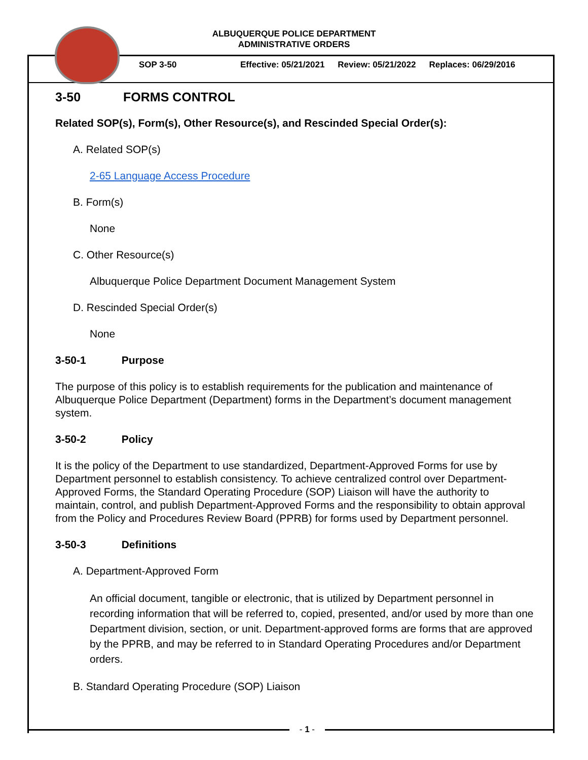ALBUQUERQUE POLICE DEPARTMENT
ADMINISTRATIVE ORDERS
SOP 3-50 Effective: 05/21/2021 Review: 05/21/2022 Replaces: 06/29/2016
3-50 FORMS CONTROL
Related SOP(s), Form(s), Other Resource(s), and Rescinded Special Order(s):
A. Related SOP(s)
2-65 Language Access Procedure
B. Form(s)
None
C. Other Resource(s)
Albuquerque Police Department Document Management System
D. Rescinded Special Order(s)
None
3-50-1 Purpose
The purpose of this policy is to establish requirements for the publication and maintenance of Albuquerque Police Department (Department) forms in the Department’s document management system.
3-50-2 Policy
It is the policy of the Department to use standardized, Department-Approved Forms for use by Department personnel to establish consistency. To achieve centralized control over Department-Approved Forms, the Standard Operating Procedure (SOP) Liaison will have the authority to maintain, control, and publish Department-Approved Forms and the responsibility to obtain approval from the Policy and Procedures Review Board (PPRB) for forms used by Department personnel.
3-50-3 Definitions
A. Department-Approved Form
An official document, tangible or electronic, that is utilized by Department personnel in recording information that will be referred to, copied, presented, and/or used by more than one Department division, section, or unit. Department-approved forms are forms that are approved by the PPRB, and may be referred to in Standard Operating Procedures and/or Department orders.
B. Standard Operating Procedure (SOP) Liaison
- 1 -